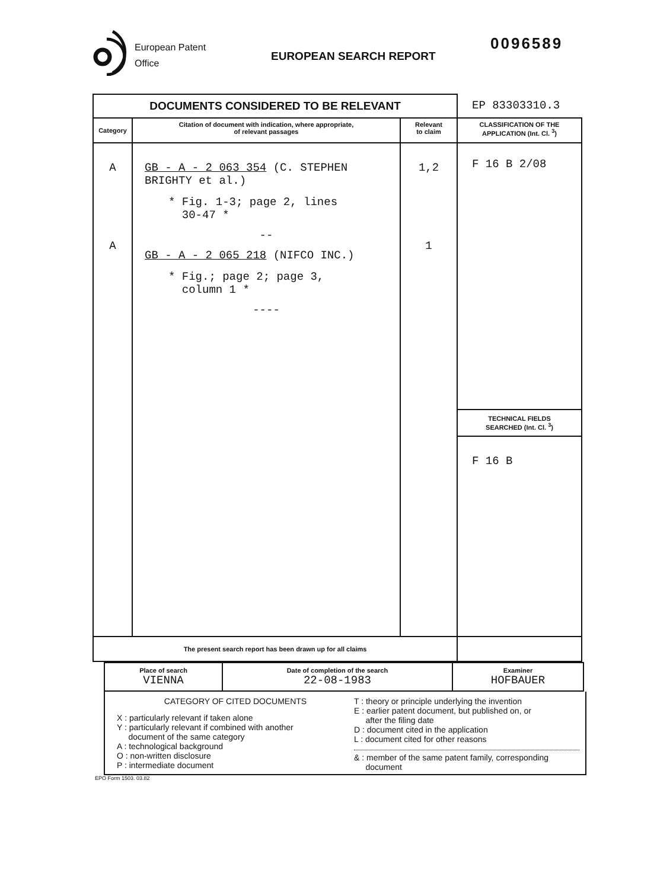European Patent
Office
EUROPEAN SEARCH REPORT
0096589
| DOCUMENTS CONSIDERED TO BE RELEVANT | | | EP 83303310.3 |
| Category | Citation of document with indication, where appropriate, of relevant passages | Relevant to claim | CLASSIFICATION OF THE APPLICATION (Int. Cl. <sup>3</sup>) |
| A A | GB - A - 2 063 354 (C. STEPHEN BRIGHTY et al.) * Fig. 1-3; page 2, lines 30-47 * -- GB - A - 2 065 218 (NIFCO INC.) * Fig.; page 2; page 3, column 1 * ---- | 1,2 1 | F 16 B 2/08 TECHNICAL FIELDS SEARCHED (Int. Cl. <sup>3</sup>) F 16 B |
| The present search report has been drawn up for all claims | | | |
| Place of search VIENNA | Date of completion of the search 22-08-1983 | Examiner HOFBAUER |
CATEGORY OF CITED DOCUMENTS
X : particularly relevant if taken alone
Y : particularly relevant if combined with another
document of the same category
A : technological background
O : non-written disclosure
P : intermediate document
T : theory or principle underlying the invention
E : earlier patent document, but published on, or
after the filing date
D : document cited in the application
L : document cited for other reasons
& : member of the same patent family, corresponding
document
EPO Form 1503. 03.82